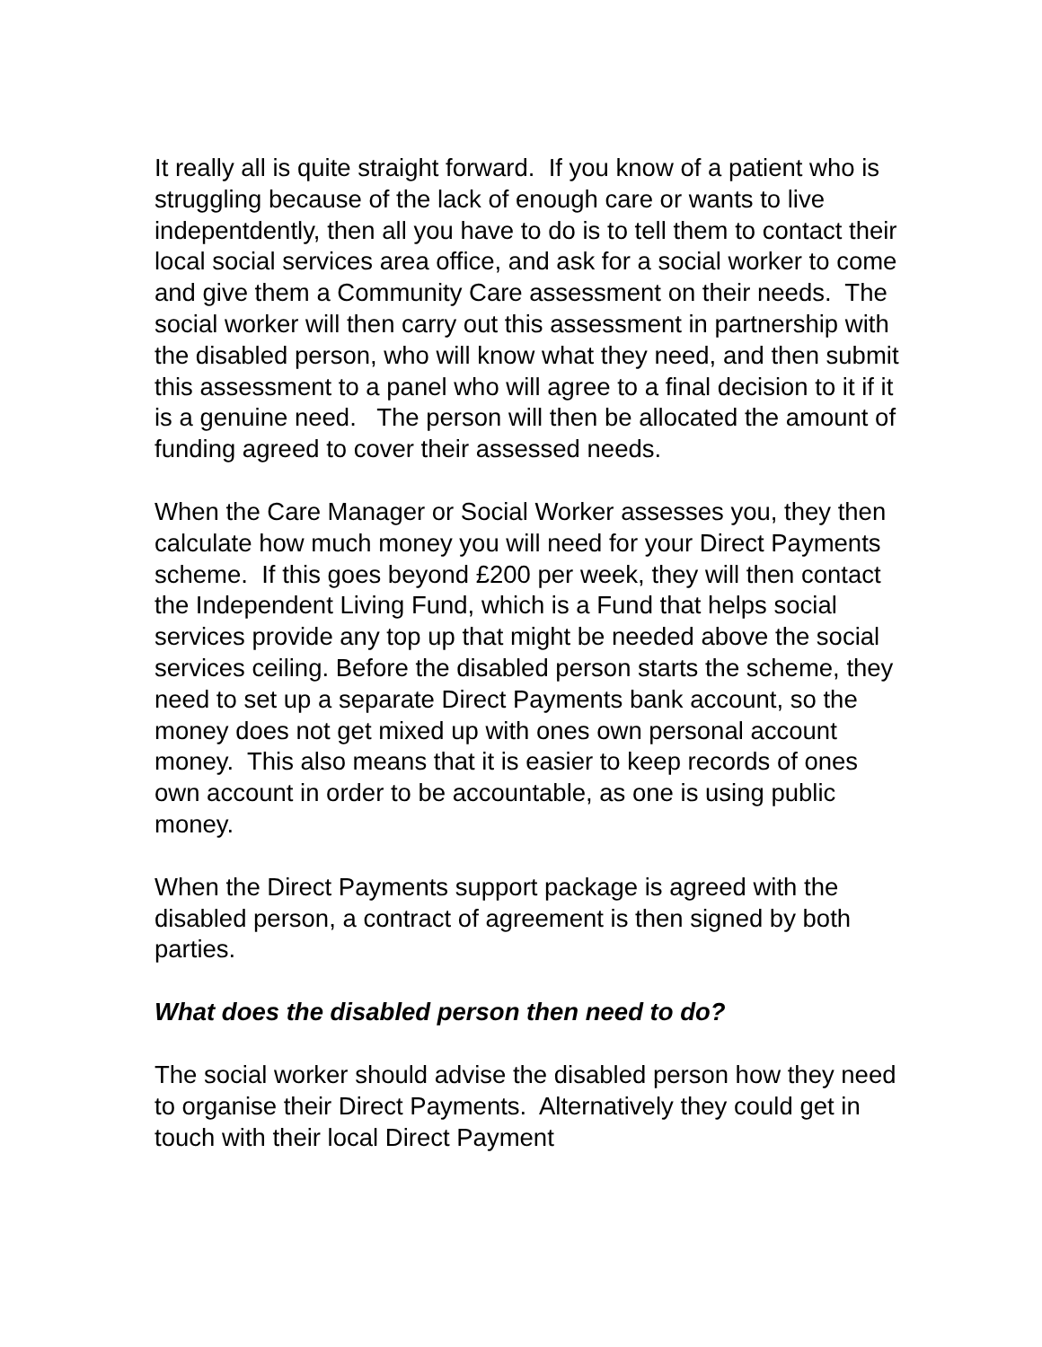It really all is quite straight forward. If you know of a patient who is struggling because of the lack of enough care or wants to live indepentdently, then all you have to do is to tell them to contact their local social services area office, and ask for a social worker to come and give them a Community Care assessment on their needs. The social worker will then carry out this assessment in partnership with the disabled person, who will know what they need, and then submit this assessment to a panel who will agree to a final decision to it if it is a genuine need. The person will then be allocated the amount of funding agreed to cover their assessed needs.
When the Care Manager or Social Worker assesses you, they then calculate how much money you will need for your Direct Payments scheme. If this goes beyond £200 per week, they will then contact the Independent Living Fund, which is a Fund that helps social services provide any top up that might be needed above the social services ceiling. Before the disabled person starts the scheme, they need to set up a separate Direct Payments bank account, so the money does not get mixed up with ones own personal account money. This also means that it is easier to keep records of ones own account in order to be accountable, as one is using public money.
When the Direct Payments support package is agreed with the disabled person, a contract of agreement is then signed by both parties.
What does the disabled person then need to do?
The social worker should advise the disabled person how they need to organise their Direct Payments. Alternatively they could get in touch with their local Direct Payment